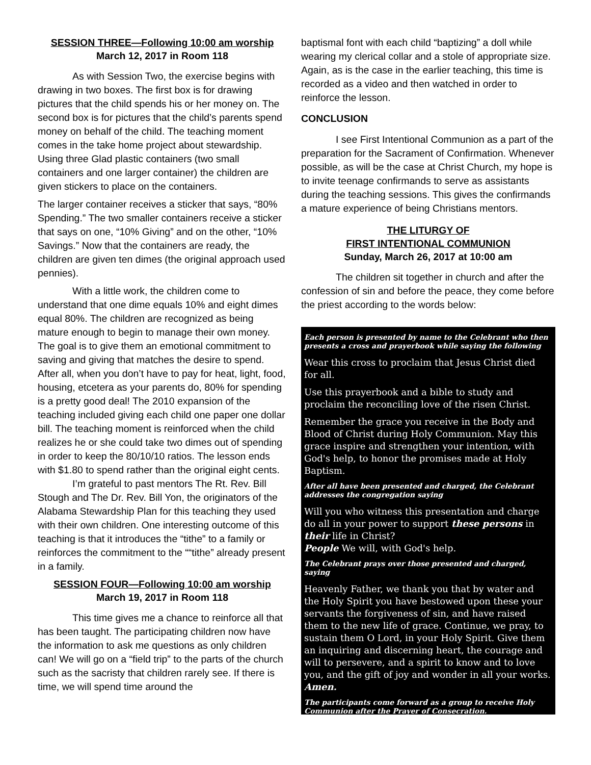SESSION THREE—Following 10:00 am worship
March 12, 2017 in Room 118
As with Session Two, the exercise begins with drawing in two boxes. The first box is for drawing pictures that the child spends his or her money on. The second box is for pictures that the child’s parents spend money on behalf of the child. The teaching moment comes in the take home project about stewardship. Using three Glad plastic containers (two small containers and one larger container) the children are given stickers to place on the containers.
The larger container receives a sticker that says, “80% Spending.” The two smaller containers receive a sticker that says on one, “10% Giving” and on the other, “10% Savings.” Now that the containers are ready, the children are given ten dimes (the original approach used pennies).
With a little work, the children come to understand that one dime equals 10% and eight dimes equal 80%. The children are recognized as being mature enough to begin to manage their own money. The goal is to give them an emotional commitment to saving and giving that matches the desire to spend. After all, when you don’t have to pay for heat, light, food, housing, etcetera as your parents do, 80% for spending is a pretty good deal! The 2010 expansion of the teaching included giving each child one paper one dollar bill. The teaching moment is reinforced when the child realizes he or she could take two dimes out of spending in order to keep the 80/10/10 ratios. The lesson ends with $1.80 to spend rather than the original eight cents.
I’m grateful to past mentors The Rt. Rev. Bill Stough and The Dr. Rev. Bill Yon, the originators of the Alabama Stewardship Plan for this teaching they used with their own children. One interesting outcome of this teaching is that it introduces the “tithe” to a family or reinforces the commitment to the ““tithe” already present in a family.
SESSION FOUR—Following 10:00 am worship
March 19, 2017 in Room 118
This time gives me a chance to reinforce all that has been taught. The participating children now have the information to ask me questions as only children can! We will go on a “field trip” to the parts of the church such as the sacristy that children rarely see. If there is time, we will spend time around the
baptismal font with each child “baptizing” a doll while wearing my clerical collar and a stole of appropriate size. Again, as is the case in the earlier teaching, this time is recorded as a video and then watched in order to reinforce the lesson.
CONCLUSION
I see First Intentional Communion as a part of the preparation for the Sacrament of Confirmation. Whenever possible, as will be the case at Christ Church, my hope is to invite teenage confirmands to serve as assistants during the teaching sessions. This gives the confirmands a mature experience of being Christians mentors.
THE LITURGY OF
FIRST INTENTIONAL COMMUNION
Sunday, March 26, 2017 at 10:00 am
The children sit together in church and after the confession of sin and before the peace, they come before the priest according to the words below:
Each person is presented by name to the Celebrant who then presents a cross and prayerbook while saying the following
Wear this cross to proclaim that Jesus Christ died for all.
Use this prayerbook and a bible to study and proclaim the reconciling love of the risen Christ.
Remember the grace you receive in the Body and Blood of Christ during Holy Communion. May this grace inspire and strengthen your intention, with God's help, to honor the promises made at Holy Baptism.
After all have been presented and charged, the Celebrant addresses the congregation saying
Will you who witness this presentation and charge do all in your power to support these persons in their life in Christ?
People We will, with God's help.
The Celebrant prays over those presented and charged, saying
Heavenly Father, we thank you that by water and the Holy Spirit you have bestowed upon these your servants the forgiveness of sin, and have raised them to the new life of grace. Continue, we pray, to sustain them O Lord, in your Holy Spirit. Give them an inquiring and discerning heart, the courage and will to persevere, and a spirit to know and to love you, and the gift of joy and wonder in all your works. Amen.
The participants come forward as a group to receive Holy Communion after the Prayer of Consecration.